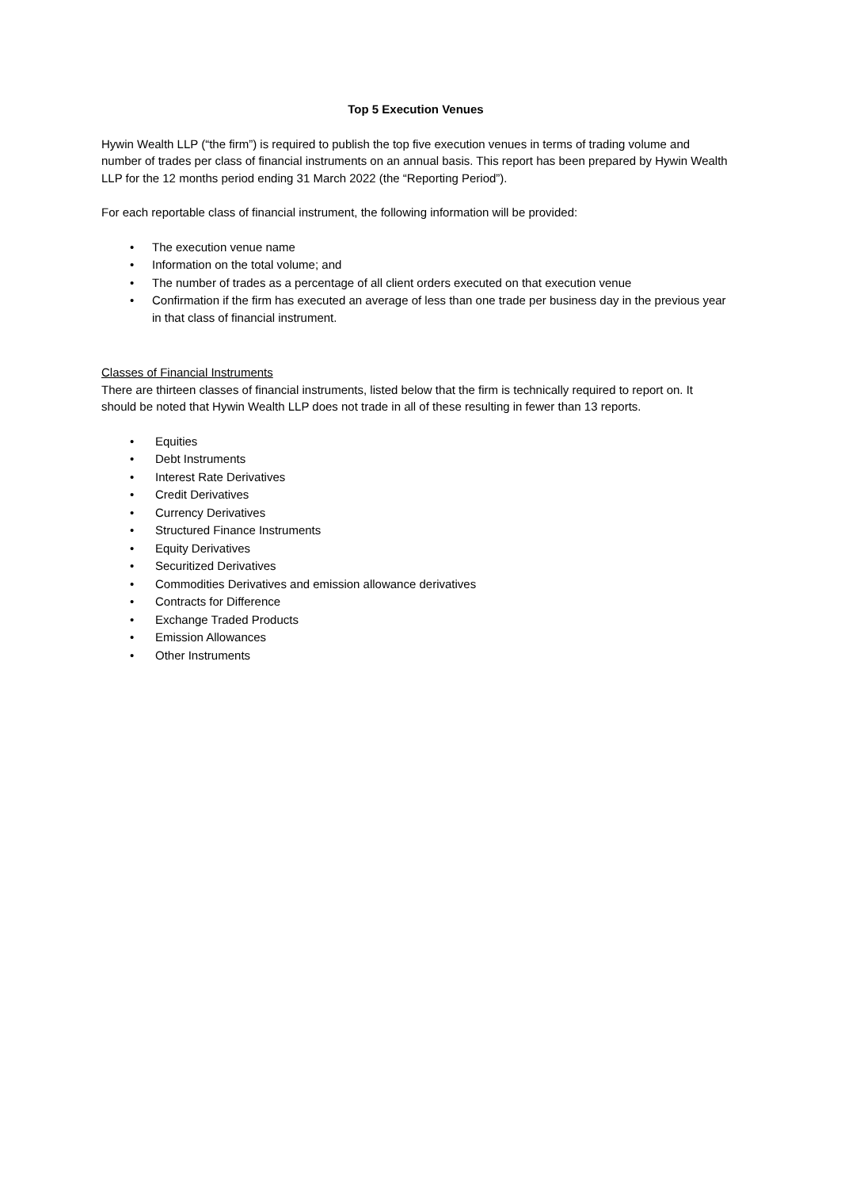Top 5 Execution Venues
Hywin Wealth LLP (“the firm”) is required to publish the top five execution venues in terms of trading volume and number of trades per class of financial instruments on an annual basis. This report has been prepared by Hywin Wealth LLP for the 12 months period ending 31 March 2022 (the “Reporting Period”).
For each reportable class of financial instrument, the following information will be provided:
• The execution venue name
• Information on the total volume; and
• The number of trades as a percentage of all client orders executed on that execution venue
• Confirmation if the firm has executed an average of less than one trade per business day in the previous year in that class of financial instrument.
Classes of Financial Instruments
There are thirteen classes of financial instruments, listed below that the firm is technically required to report on. It should be noted that Hywin Wealth LLP does not trade in all of these resulting in fewer than 13 reports.
• Equities
• Debt Instruments
• Interest Rate Derivatives
• Credit Derivatives
• Currency Derivatives
• Structured Finance Instruments
• Equity Derivatives
• Securitized Derivatives
• Commodities Derivatives and emission allowance derivatives
• Contracts for Difference
• Exchange Traded Products
• Emission Allowances
• Other Instruments